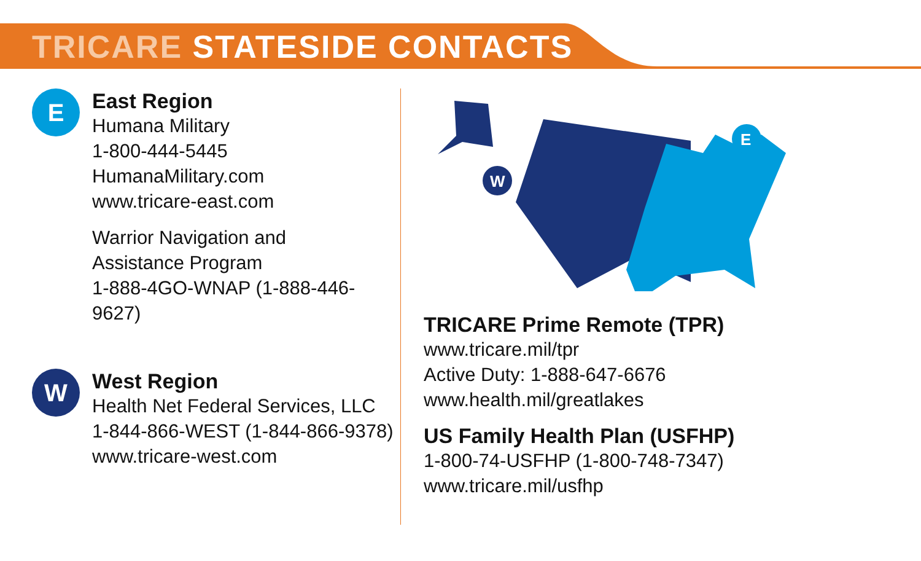TRICARE STATESIDE CONTACTS
E
East Region
Humana Military
1-800-444-5445
HumanaMilitary.com
www.tricare-east.com
Warrior Navigation and
Assistance Program
1-888-4GO-WNAP (1-888-446-9627)
W
West Region
Health Net Federal Services, LLC
1-844-866-WEST (1-844-866-9378)
www.tricare-west.com
E
W
TRICARE Prime Remote (TPR)
www.tricare.mil/tpr
Active Duty: 1-888-647-6676
www.health.mil/greatlakes
US Family Health Plan (USFHP)
1-800-74-USFHP (1-800-748-7347)
www.tricare.mil/usfhp